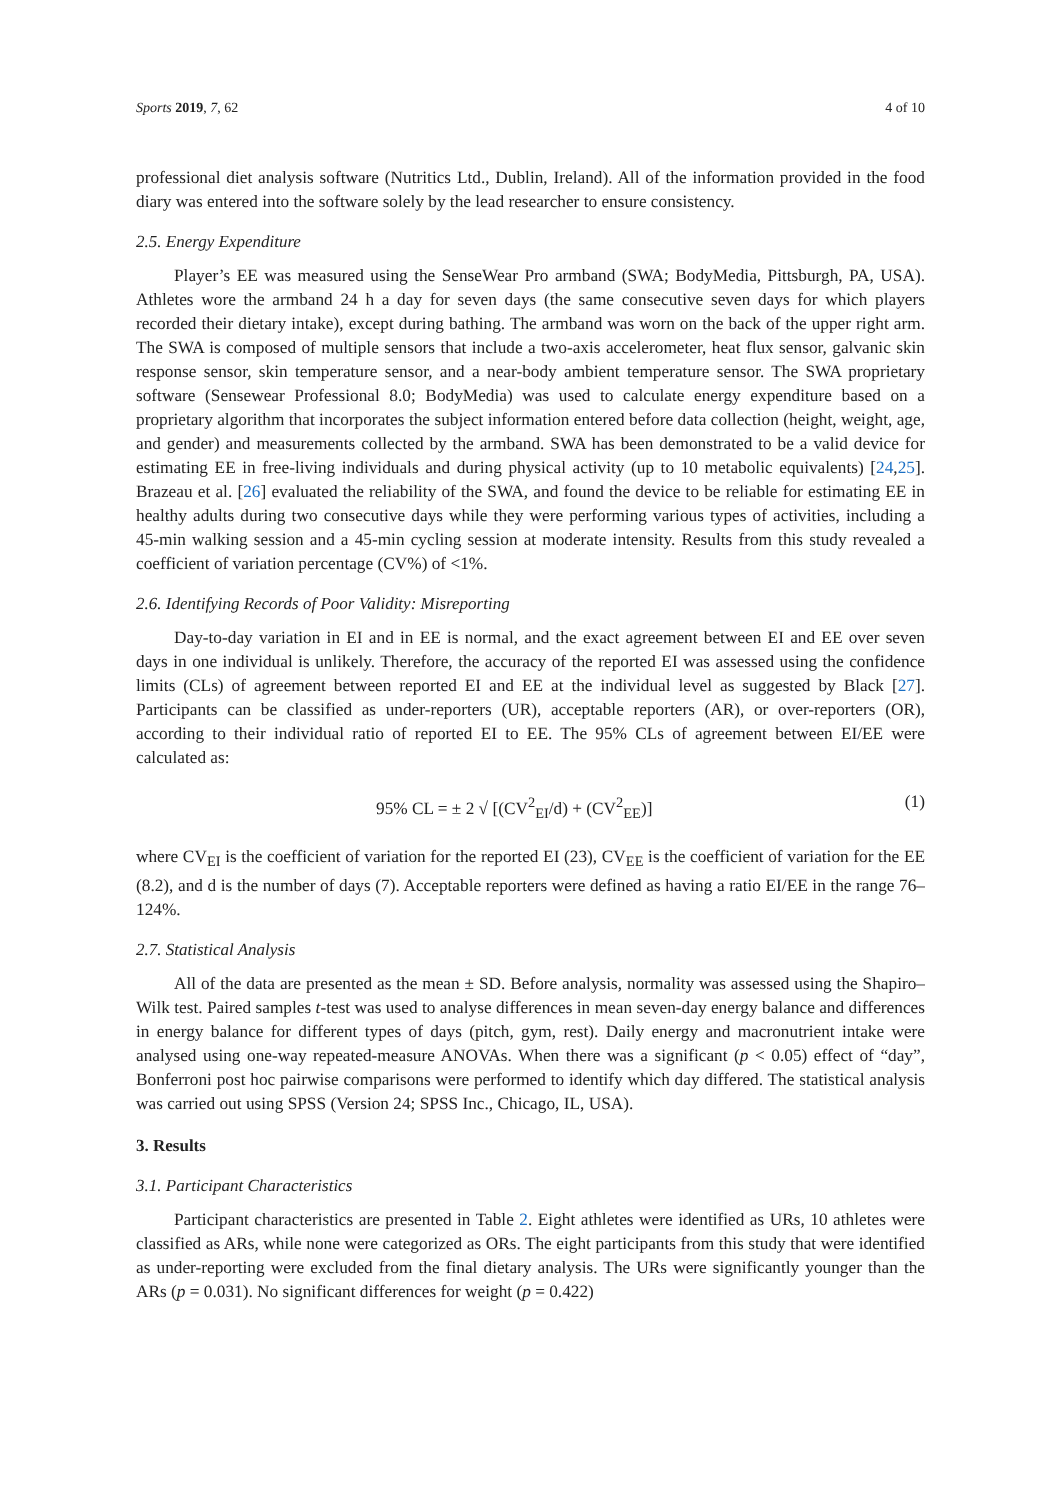Sports 2019, 7, 62 4 of 10
professional diet analysis software (Nutritics Ltd., Dublin, Ireland). All of the information provided in the food diary was entered into the software solely by the lead researcher to ensure consistency.
2.5. Energy Expenditure
Player’s EE was measured using the SenseWear Pro armband (SWA; BodyMedia, Pittsburgh, PA, USA). Athletes wore the armband 24 h a day for seven days (the same consecutive seven days for which players recorded their dietary intake), except during bathing. The armband was worn on the back of the upper right arm. The SWA is composed of multiple sensors that include a two-axis accelerometer, heat flux sensor, galvanic skin response sensor, skin temperature sensor, and a near-body ambient temperature sensor. The SWA proprietary software (Sensewear Professional 8.0; BodyMedia) was used to calculate energy expenditure based on a proprietary algorithm that incorporates the subject information entered before data collection (height, weight, age, and gender) and measurements collected by the armband. SWA has been demonstrated to be a valid device for estimating EE in free-living individuals and during physical activity (up to 10 metabolic equivalents) [24,25]. Brazeau et al. [26] evaluated the reliability of the SWA, and found the device to be reliable for estimating EE in healthy adults during two consecutive days while they were performing various types of activities, including a 45-min walking session and a 45-min cycling session at moderate intensity. Results from this study revealed a coefficient of variation percentage (CV%) of <1%.
2.6. Identifying Records of Poor Validity: Misreporting
Day-to-day variation in EI and in EE is normal, and the exact agreement between EI and EE over seven days in one individual is unlikely. Therefore, the accuracy of the reported EI was assessed using the confidence limits (CLs) of agreement between reported EI and EE at the individual level as suggested by Black [27]. Participants can be classified as under-reporters (UR), acceptable reporters (AR), or over-reporters (OR), according to their individual ratio of reported EI to EE. The 95% CLs of agreement between EI/EE were calculated as:
95% CL = ± 2 √ [(CV<sup>2</sup><sub>EI</sub>/d) + (CV<sup>2</sup><sub>EE</sub>)] (1)
where CV<sub>EI</sub> is the coefficient of variation for the reported EI (23), CV<sub>EE</sub> is the coefficient of variation for the EE (8.2), and d is the number of days (7). Acceptable reporters were defined as having a ratio EI/EE in the range 76–124%.
2.7. Statistical Analysis
All of the data are presented as the mean ± SD. Before analysis, normality was assessed using the Shapiro–Wilk test. Paired samples t-test was used to analyse differences in mean seven-day energy balance and differences in energy balance for different types of days (pitch, gym, rest). Daily energy and macronutrient intake were analysed using one-way repeated-measure ANOVAs. When there was a significant (p < 0.05) effect of “day”, Bonferroni post hoc pairwise comparisons were performed to identify which day differed. The statistical analysis was carried out using SPSS (Version 24; SPSS Inc., Chicago, IL, USA).
3. Results
3.1. Participant Characteristics
Participant characteristics are presented in Table 2. Eight athletes were identified as URs, 10 athletes were classified as ARs, while none were categorized as ORs. The eight participants from this study that were identified as under-reporting were excluded from the final dietary analysis. The URs were significantly younger than the ARs (p = 0.031). No significant differences for weight (p = 0.422)